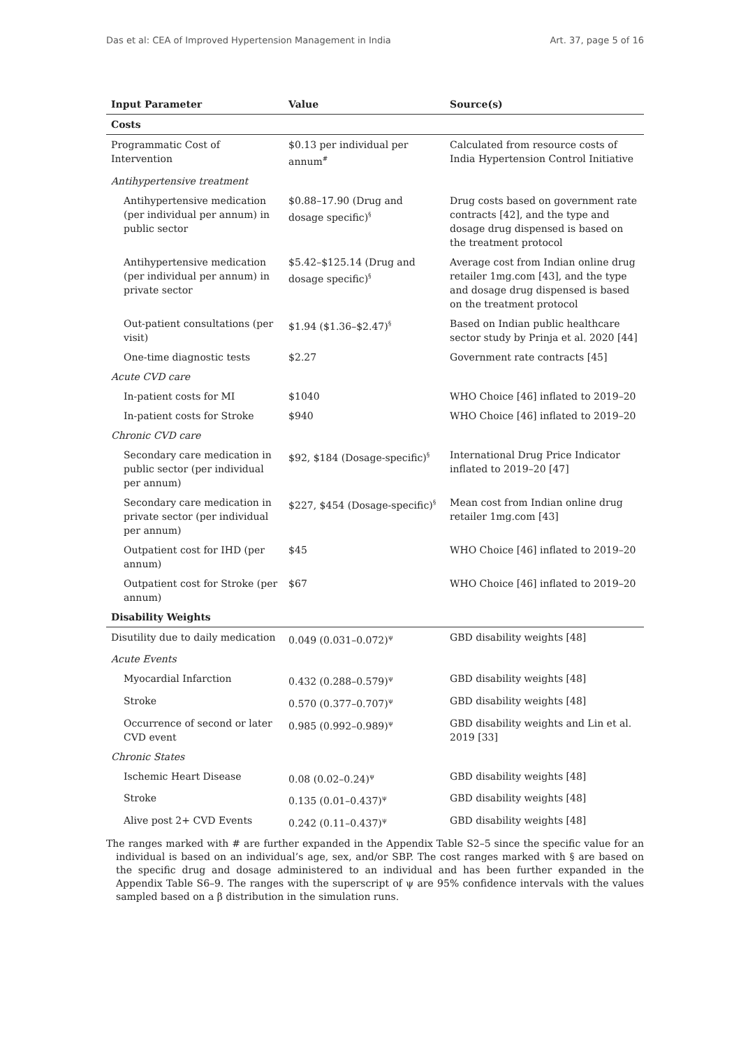Das et al: CEA of Improved Hypertension Management in India Art. 37, page 5 of 16
| Input Parameter | Value | Source(s) |
| --- | --- | --- |
| Costs | | |
| Programmatic Cost of Intervention | $0.13 per individual per annum<sup>#</sup> | Calculated from resource costs of India Hypertension Control Initiative |
| Antihypertensive treatment | | |
| Antihypertensive medication (per individual per annum) in public sector | $0.88–17.90 (Drug and dosage specific)<sup>§</sup> | Drug costs based on government rate contracts [42], and the type and dosage drug dispensed is based on the treatment protocol |
| Antihypertensive medication (per individual per annum) in private sector | $5.42–$125.14 (Drug and dosage specific)<sup>§</sup> | Average cost from Indian online drug retailer 1mg.com [43], and the type and dosage drug dispensed is based on the treatment protocol |
| Out-patient consultations (per visit) | $1.94 ($1.36–$2.47)<sup>§</sup> | Based on Indian public healthcare sector study by Prinja et al. 2020 [44] |
| One-time diagnostic tests | $2.27 | Government rate contracts [45] |
| Acute CVD care | | |
| In-patient costs for MI | $1040 | WHO Choice [46] inflated to 2019–20 |
| In-patient costs for Stroke | $940 | WHO Choice [46] inflated to 2019–20 |
| Chronic CVD care | | |
| Secondary care medication in public sector (per individual per annum) | $92, $184 (Dosage-specific)<sup>§</sup> | International Drug Price Indicator inflated to 2019–20 [47] |
| Secondary care medication in private sector (per individual per annum) | $227, $454 (Dosage-specific)<sup>§</sup> | Mean cost from Indian online drug retailer 1mg.com [43] |
| Outpatient cost for IHD (per annum) | $45 | WHO Choice [46] inflated to 2019–20 |
| Outpatient cost for Stroke (per annum) | $67 | WHO Choice [46] inflated to 2019–20 |
| Disability Weights | | |
| Disutility due to daily medication | 0.049 (0.031–0.072)<sup>ψ</sup> | GBD disability weights [48] |
| Acute Events | | |
| Myocardial Infarction | 0.432 (0.288–0.579)<sup>ψ</sup> | GBD disability weights [48] |
| Stroke | 0.570 (0.377–0.707)<sup>ψ</sup> | GBD disability weights [48] |
| Occurrence of second or later CVD event | 0.985 (0.992–0.989)<sup>ψ</sup> | GBD disability weights and Lin et al. 2019 [33] |
| Chronic States | | |
| Ischemic Heart Disease | 0.08 (0.02–0.24)<sup>ψ</sup> | GBD disability weights [48] |
| Stroke | 0.135 (0.01–0.437)<sup>ψ</sup> | GBD disability weights [48] |
| Alive post 2+ CVD Events | 0.242 (0.11–0.437)<sup>ψ</sup> | GBD disability weights [48] |
The ranges marked with # are further expanded in the Appendix Table S2–5 since the specific value for an individual is based on an individual’s age, sex, and/or SBP. The cost ranges marked with § are based on the specific drug and dosage administered to an individual and has been further expanded in the Appendix Table S6–9. The ranges with the superscript of ψ are 95% confidence intervals with the values sampled based on a β distribution in the simulation runs.